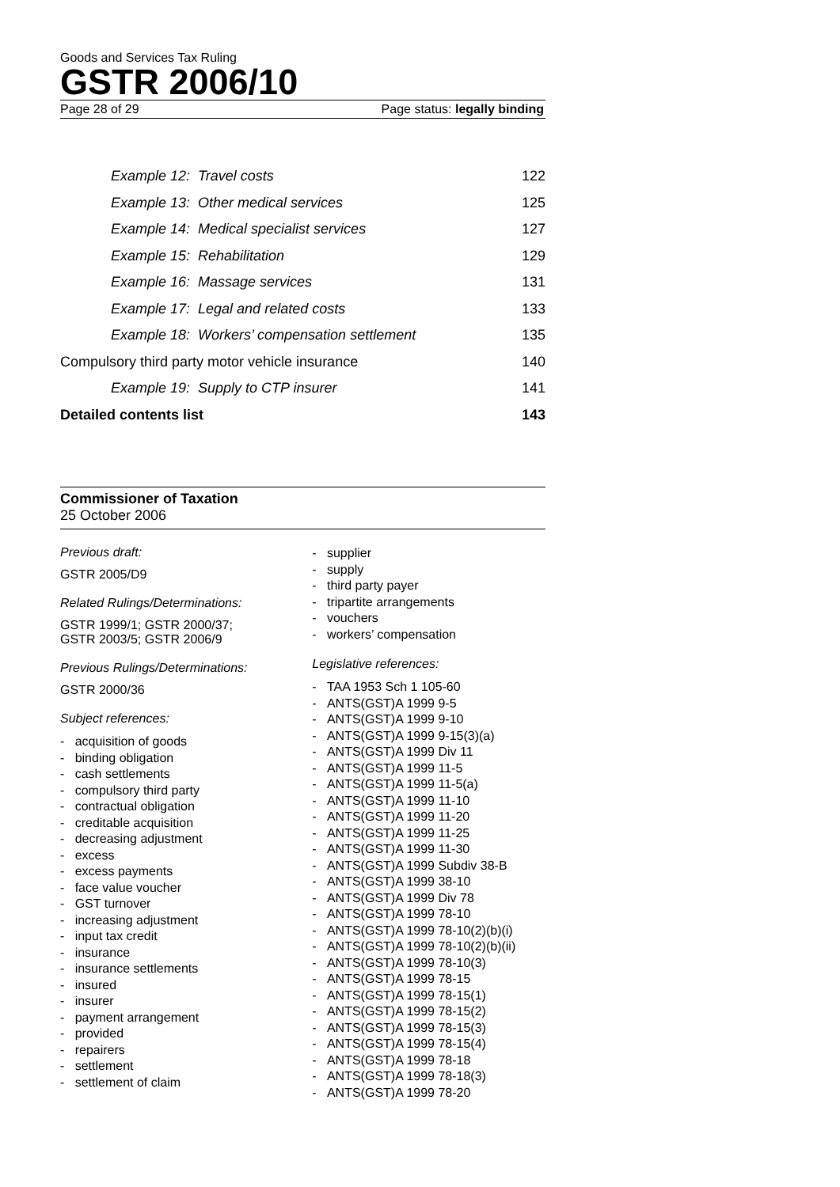Goods and Services Tax Ruling
GSTR 2006/10
Page 28 of 29 Page status: legally binding
Example 12: Travel costs 122
Example 13: Other medical services 125
Example 14: Medical specialist services 127
Example 15: Rehabilitation 129
Example 16: Massage services 131
Example 17: Legal and related costs 133
Example 18: Workers’ compensation settlement 135
Compulsory third party motor vehicle insurance 140
Example 19: Supply to CTP insurer 141
Detailed contents list 143
Commissioner of Taxation
25 October 2006
Previous draft:
GSTR 2005/D9
Related Rulings/Determinations:
GSTR 1999/1; GSTR 2000/37;
GSTR 2003/5; GSTR 2006/9
Previous Rulings/Determinations:
GSTR 2000/36
Subject references:
- acquisition of goods
- binding obligation
- cash settlements
- compulsory third party
- contractual obligation
- creditable acquisition
- decreasing adjustment
- excess
- excess payments
- face value voucher
- GST turnover
- increasing adjustment
- input tax credit
- insurance
- insurance settlements
- insured
- insurer
- payment arrangement
- provided
- repairers
- settlement
- settlement of claim
- supplier
- supply
- third party payer
- tripartite arrangements
- vouchers
- workers’ compensation
Legislative references:
- TAA 1953 Sch 1 105-60
- ANTS(GST)A 1999 9-5
- ANTS(GST)A 1999 9-10
- ANTS(GST)A 1999 9-15(3)(a)
- ANTS(GST)A 1999 Div 11
- ANTS(GST)A 1999 11-5
- ANTS(GST)A 1999 11-5(a)
- ANTS(GST)A 1999 11-10
- ANTS(GST)A 1999 11-20
- ANTS(GST)A 1999 11-25
- ANTS(GST)A 1999 11-30
- ANTS(GST)A 1999 Subdiv 38-B
- ANTS(GST)A 1999 38-10
- ANTS(GST)A 1999 Div 78
- ANTS(GST)A 1999 78-10
- ANTS(GST)A 1999 78-10(2)(b)(i)
- ANTS(GST)A 1999 78-10(2)(b)(ii)
- ANTS(GST)A 1999 78-10(3)
- ANTS(GST)A 1999 78-15
- ANTS(GST)A 1999 78-15(1)
- ANTS(GST)A 1999 78-15(2)
- ANTS(GST)A 1999 78-15(3)
- ANTS(GST)A 1999 78-15(4)
- ANTS(GST)A 1999 78-18
- ANTS(GST)A 1999 78-18(3)
- ANTS(GST)A 1999 78-20